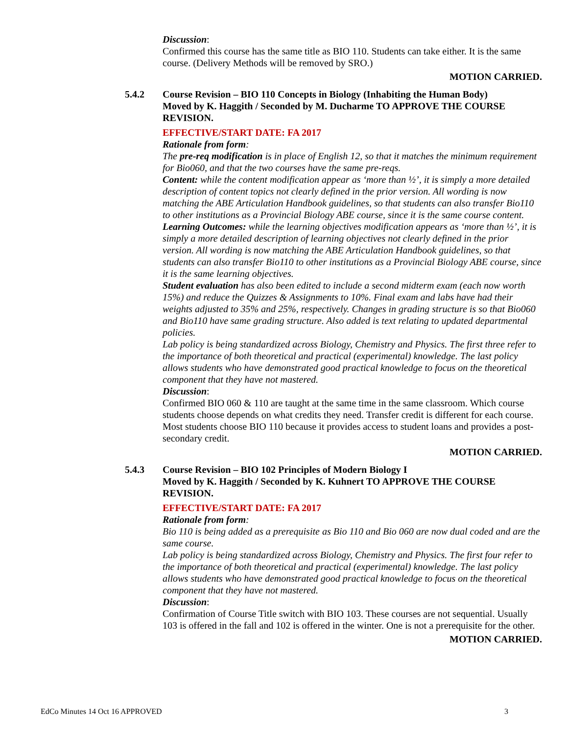Discussion:
Confirmed this course has the same title as BIO 110. Students can take either. It is the same course. (Delivery Methods will be removed by SRO.)
MOTION CARRIED.
5.4.2 Course Revision – BIO 110 Concepts in Biology (Inhabiting the Human Body)
Moved by K. Haggith / Seconded by M. Ducharme TO APPROVE THE COURSE REVISION.
EFFECTIVE/START DATE: FA 2017
Rationale from form:
The pre-req modification is in place of English 12, so that it matches the minimum requirement for Bio060, and that the two courses have the same pre-reqs.
Content: while the content modification appear as ‘more than ½’, it is simply a more detailed description of content topics not clearly defined in the prior version. All wording is now matching the ABE Articulation Handbook guidelines, so that students can also transfer Bio110 to other institutions as a Provincial Biology ABE course, since it is the same course content.
Learning Outcomes: while the learning objectives modification appears as ‘more than ½’, it is simply a more detailed description of learning objectives not clearly defined in the prior version. All wording is now matching the ABE Articulation Handbook guidelines, so that students can also transfer Bio110 to other institutions as a Provincial Biology ABE course, since it is the same learning objectives.
Student evaluation has also been edited to include a second midterm exam (each now worth 15%) and reduce the Quizzes & Assignments to 10%. Final exam and labs have had their weights adjusted to 35% and 25%, respectively. Changes in grading structure is so that Bio060 and Bio110 have same grading structure. Also added is text relating to updated departmental policies.
Lab policy is being standardized across Biology, Chemistry and Physics. The first three refer to the importance of both theoretical and practical (experimental) knowledge. The last policy allows students who have demonstrated good practical knowledge to focus on the theoretical component that they have not mastered.
Discussion:
Confirmed BIO 060 & 110 are taught at the same time in the same classroom. Which course students choose depends on what credits they need. Transfer credit is different for each course. Most students choose BIO 110 because it provides access to student loans and provides a post-secondary credit.
MOTION CARRIED.
5.4.3 Course Revision – BIO 102 Principles of Modern Biology I
Moved by K. Haggith / Seconded by K. Kuhnert TO APPROVE THE COURSE REVISION.
EFFECTIVE/START DATE: FA 2017
Rationale from form:
Bio 110 is being added as a prerequisite as Bio 110 and Bio 060 are now dual coded and are the same course.
Lab policy is being standardized across Biology, Chemistry and Physics. The first four refer to the importance of both theoretical and practical (experimental) knowledge. The last policy allows students who have demonstrated good practical knowledge to focus on the theoretical component that they have not mastered.
Discussion:
Confirmation of Course Title switch with BIO 103. These courses are not sequential. Usually 103 is offered in the fall and 102 is offered in the winter. One is not a prerequisite for the other.
MOTION CARRIED.
EdCo Minutes 14 Oct 16 APPROVED 3